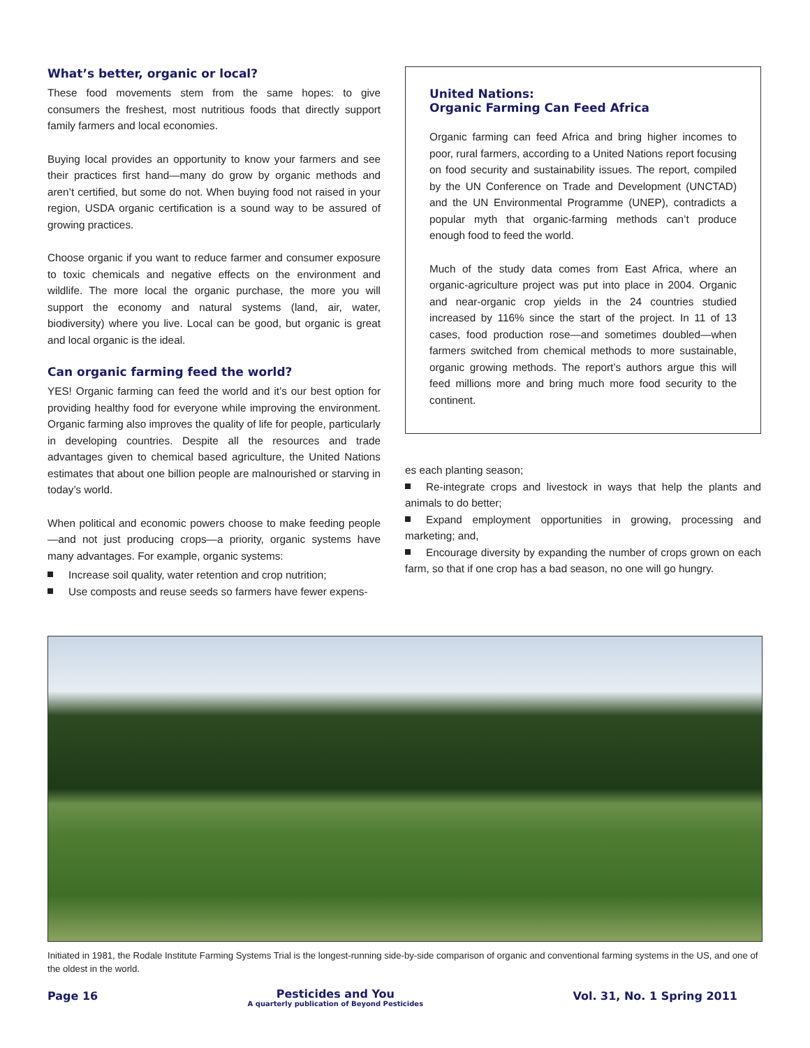What’s better, organic or local?
These food movements stem from the same hopes: to give consumers the freshest, most nutritious foods that directly support family farmers and local economies.
Buying local provides an opportunity to know your farmers and see their practices first hand—many do grow by organic methods and aren’t certified, but some do not. When buying food not raised in your region, USDA organic certification is a sound way to be assured of growing practices.
Choose organic if you want to reduce farmer and consumer exposure to toxic chemicals and negative effects on the environment and wildlife. The more local the organic purchase, the more you will support the economy and natural systems (land, air, water, biodiversity) where you live. Local can be good, but organic is great and local organic is the ideal.
Can organic farming feed the world?
YES! Organic farming can feed the world and it’s our best option for providing healthy food for everyone while improving the environment. Organic farming also improves the quality of life for people, particularly in developing countries. Despite all the resources and trade advantages given to chemical based agriculture, the United Nations estimates that about one billion people are malnourished or starving in today’s world.
When political and economic powers choose to make feeding people—and not just producing crops—a priority, organic systems have many advantages. For example, organic systems:
Increase soil quality, water retention and crop nutrition;
Use composts and reuse seeds so farmers have fewer expens-
United Nations:
Organic Farming Can Feed Africa
Organic farming can feed Africa and bring higher incomes to poor, rural farmers, according to a United Nations report focusing on food security and sustainability issues. The report, compiled by the UN Conference on Trade and Development (UNCTAD) and the UN Environmental Programme (UNEP), contradicts a popular myth that organic-farming methods can’t produce enough food to feed the world.
Much of the study data comes from East Africa, where an organic-agriculture project was put into place in 2004. Organic and near-organic crop yields in the 24 countries studied increased by 116% since the start of the project. In 11 of 13 cases, food production rose—and sometimes doubled—when farmers switched from chemical methods to more sustainable, organic growing methods. The report’s authors argue this will feed millions more and bring much more food security to the continent.
es each planting season;
Re-integrate crops and livestock in ways that help the plants and animals to do better;
Expand employment opportunities in growing, processing and marketing; and,
Encourage diversity by expanding the number of crops grown on each farm, so that if one crop has a bad season, no one will go hungry.
Initiated in 1981, the Rodale Institute Farming Systems Trial is the longest-running side-by-side comparison of organic and conventional farming systems in the US, and one of the oldest in the world.
Page 16 Pesticides and You
A quarterly publication of Beyond Pesticides Vol. 31, No. 1 Spring 2011